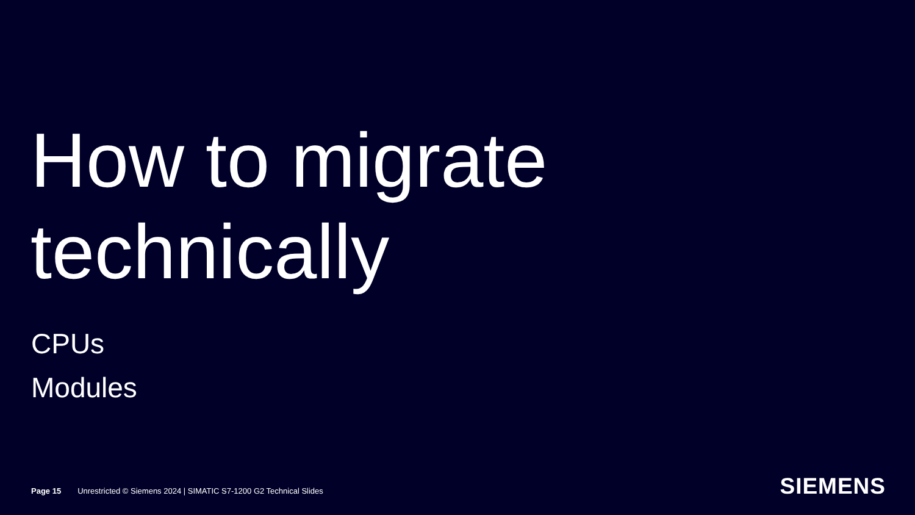How to migrate
technically
CPUs
Modules
Page 15 Unrestricted © Siemens 2024 | SIMATIC S7-1200 G2 Technical Slides
SIEMENS